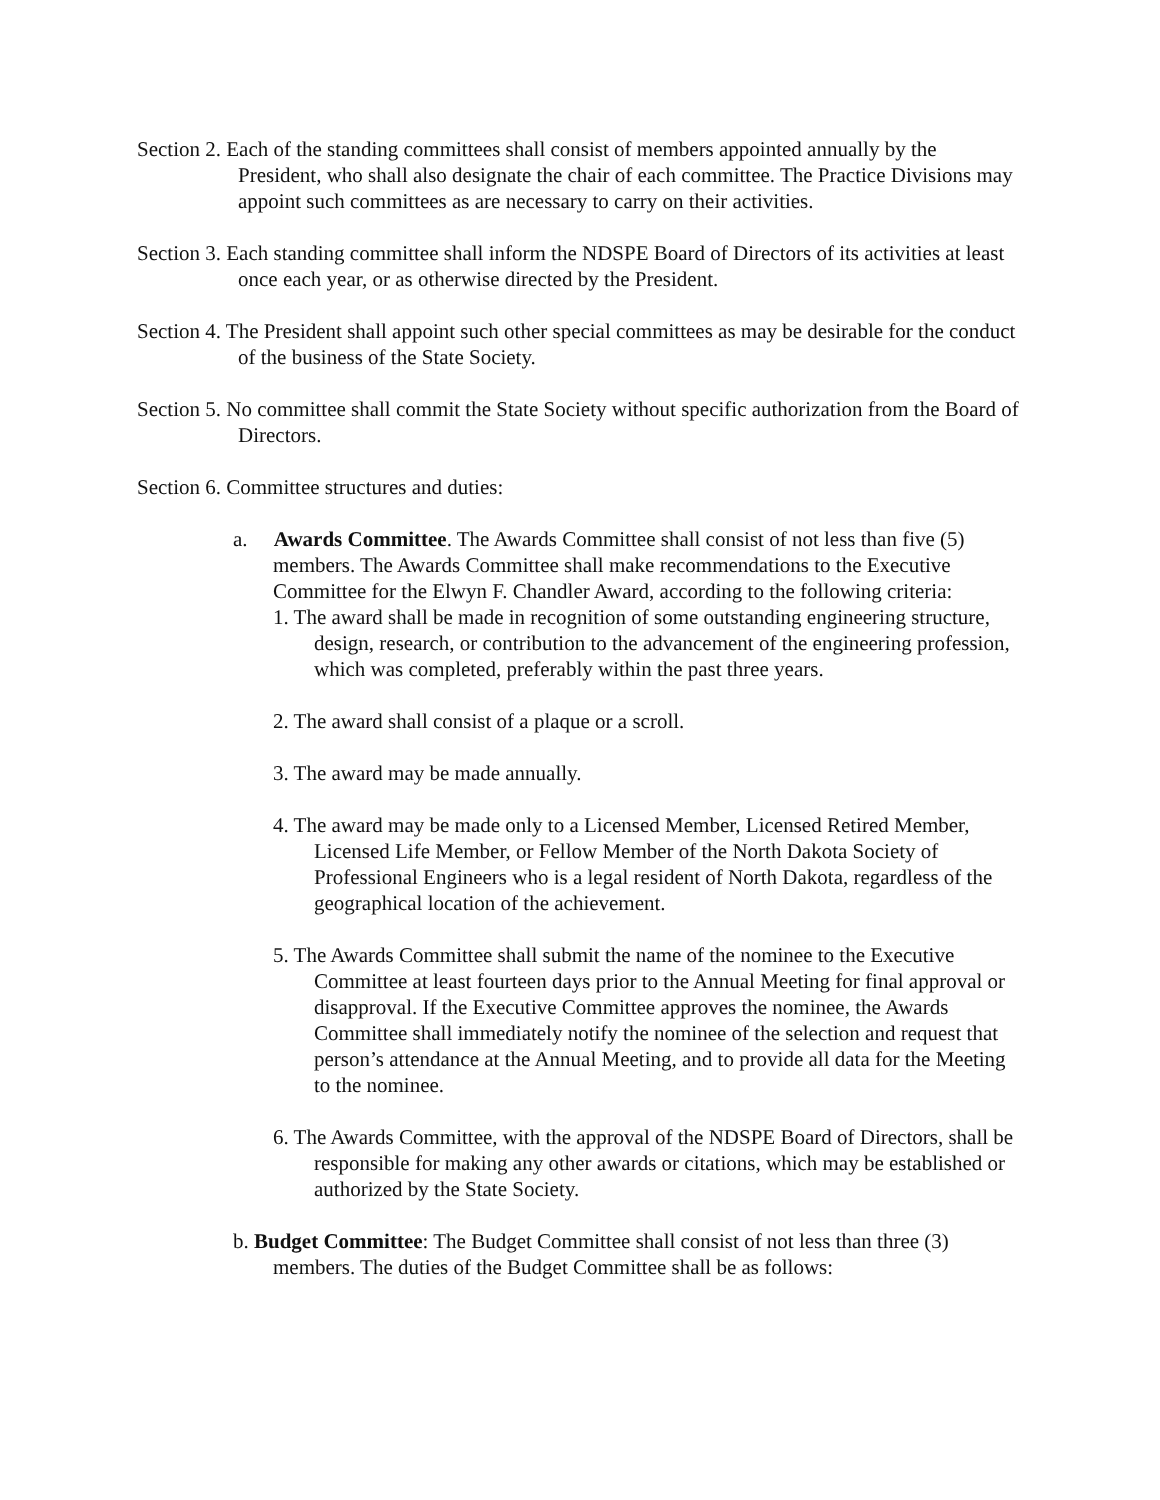Section 2. Each of the standing committees shall consist of members appointed annually by the President, who shall also designate the chair of each committee. The Practice Divisions may appoint such committees as are necessary to carry on their activities.
Section 3. Each standing committee shall inform the NDSPE Board of Directors of its activities at least once each year, or as otherwise directed by the President.
Section 4. The President shall appoint such other special committees as may be desirable for the conduct of the business of the State Society.
Section 5. No committee shall commit the State Society without specific authorization from the Board of Directors.
Section 6. Committee structures and duties:
a. Awards Committee. The Awards Committee shall consist of not less than five (5) members. The Awards Committee shall make recommendations to the Executive Committee for the Elwyn F. Chandler Award, according to the following criteria:
1. The award shall be made in recognition of some outstanding engineering structure, design, research, or contribution to the advancement of the engineering profession, which was completed, preferably within the past three years.
2. The award shall consist of a plaque or a scroll.
3. The award may be made annually.
4. The award may be made only to a Licensed Member, Licensed Retired Member, Licensed Life Member, or Fellow Member of the North Dakota Society of Professional Engineers who is a legal resident of North Dakota, regardless of the geographical location of the achievement.
5. The Awards Committee shall submit the name of the nominee to the Executive Committee at least fourteen days prior to the Annual Meeting for final approval or disapproval. If the Executive Committee approves the nominee, the Awards Committee shall immediately notify the nominee of the selection and request that person’s attendance at the Annual Meeting, and to provide all data for the Meeting to the nominee.
6. The Awards Committee, with the approval of the NDSPE Board of Directors, shall be responsible for making any other awards or citations, which may be established or authorized by the State Society.
b. Budget Committee: The Budget Committee shall consist of not less than three (3) members. The duties of the Budget Committee shall be as follows: